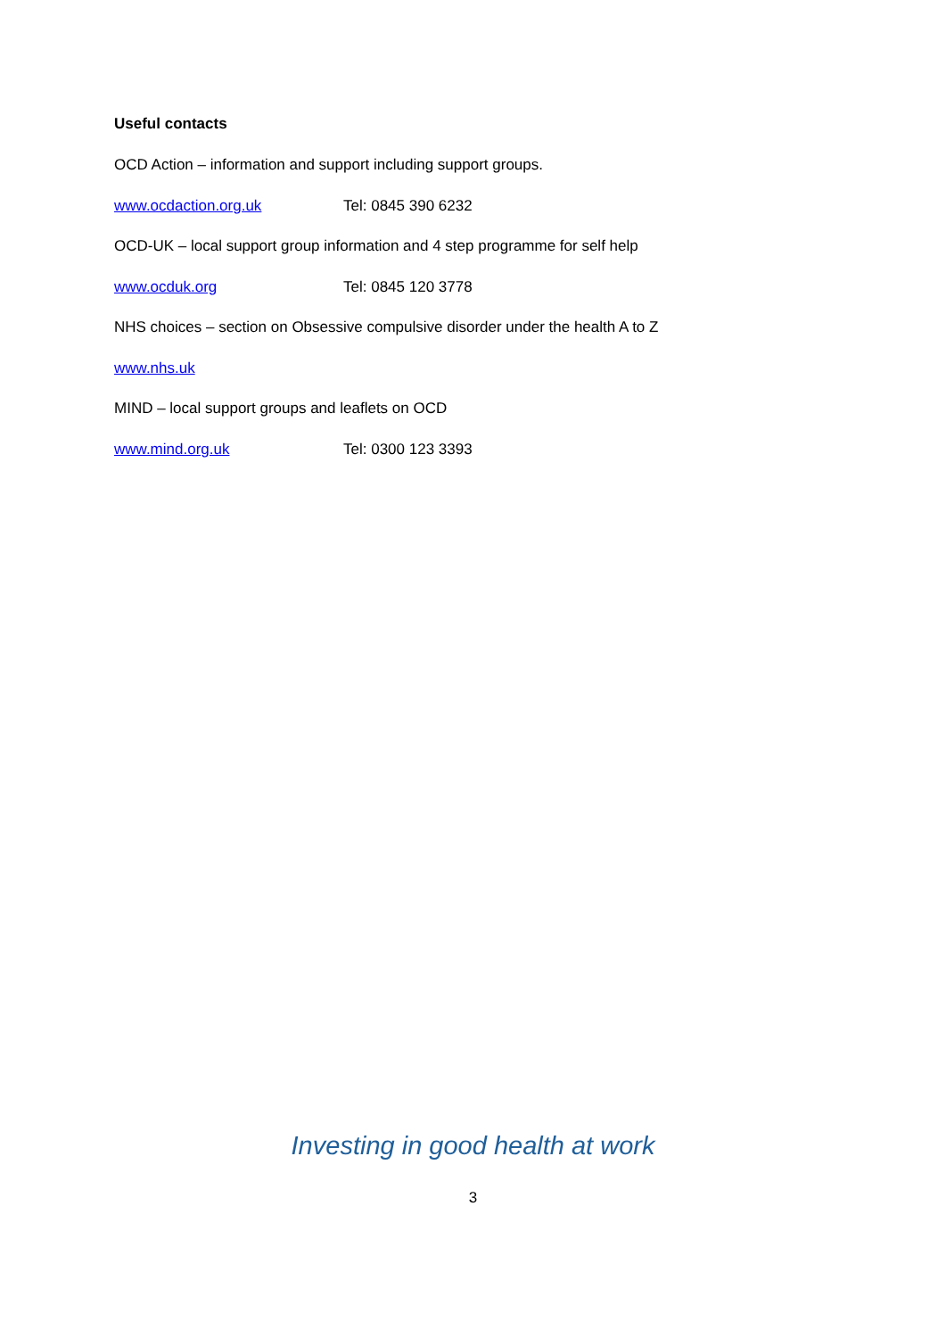Useful contacts
OCD Action – information and support including support groups.
www.ocdaction.org.uk Tel: 0845 390 6232
OCD-UK – local support group information and 4 step programme for self help
www.ocduk.org Tel: 0845 120 3778
NHS choices – section on Obsessive compulsive disorder under the health A to Z
www.nhs.uk
MIND – local support groups and leaflets on OCD
www.mind.org.uk Tel: 0300 123 3393
Investing in good health at work
3